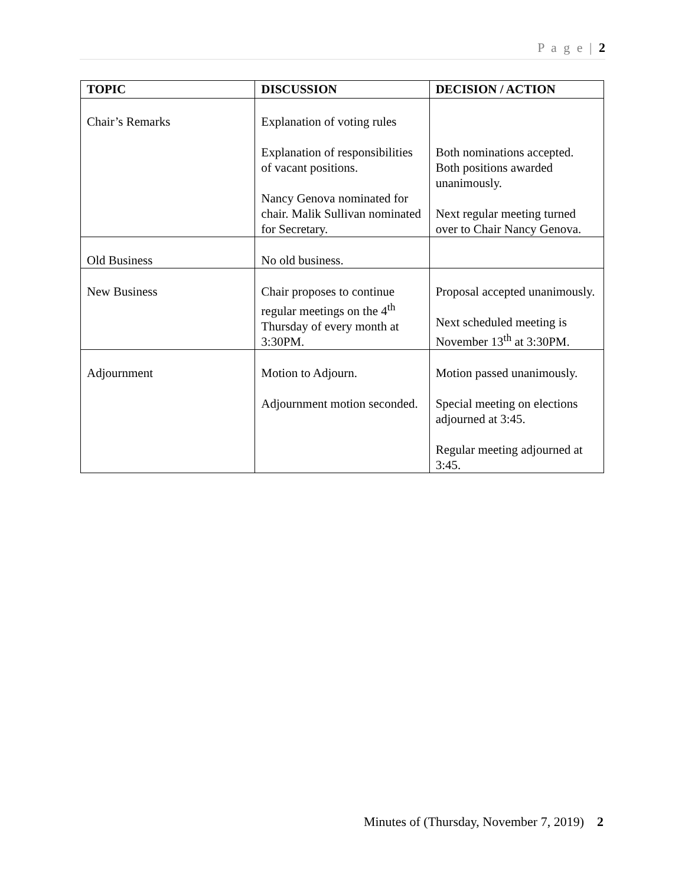P a g e | 2
| TOPIC | DISCUSSION | DECISION / ACTION |
| --- | --- | --- |
| Chair’s Remarks | Explanation of voting rules Explanation of responsibilities of vacant positions. Nancy Genova nominated for chair. Malik Sullivan nominated for Secretary. | Both nominations accepted. Both positions awarded unanimously. Next regular meeting turned over to Chair Nancy Genova. |
| Old Business | No old business. | |
| New Business | Chair proposes to continue regular meetings on the 4<sup>th</sup> Thursday of every month at 3:30PM. | Proposal accepted unanimously. Next scheduled meeting is November 13<sup>th</sup> at 3:30PM. |
| Adjournment | Motion to Adjourn. Adjournment motion seconded. | Motion passed unanimously. Special meeting on elections adjourned at 3:45. Regular meeting adjourned at 3:45. |
Minutes of (Thursday, November 7, 2019) 2